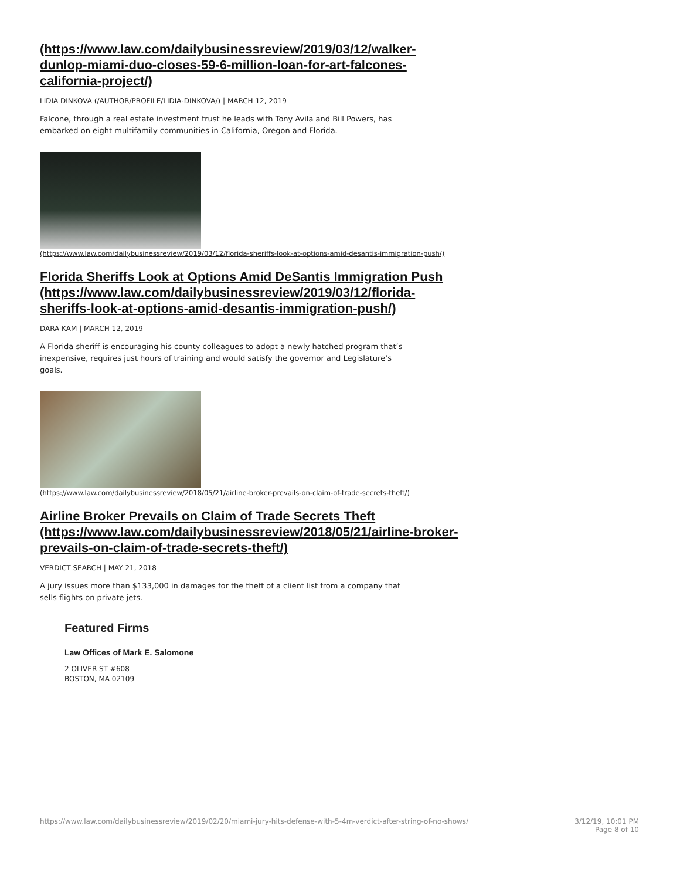(https://www.law.com/dailybusinessreview/2019/03/12/walker-dunlop-miami-duo-closes-59-6-million-loan-for-art-falcones-california-project/)
LIDIA DINKOVA (/AUTHOR/PROFILE/LIDIA-DINKOVA/) | MARCH 12, 2019
Falcone, through a real estate investment trust he leads with Tony Avila and Bill Powers, has embarked on eight multifamily communities in California, Oregon and Florida.
(https://www.law.com/dailybusinessreview/2019/03/12/florida-sheriffs-look-at-options-amid-desantis-immigration-push/)
Florida Sheriffs Look at Options Amid DeSantis Immigration Push (https://www.law.com/dailybusinessreview/2019/03/12/florida-sheriffs-look-at-options-amid-desantis-immigration-push/)
DARA KAM | MARCH 12, 2019
A Florida sheriff is encouraging his county colleagues to adopt a newly hatched program that’s inexpensive, requires just hours of training and would satisfy the governor and Legislature’s goals.
(https://www.law.com/dailybusinessreview/2018/05/21/airline-broker-prevails-on-claim-of-trade-secrets-theft/)
Airline Broker Prevails on Claim of Trade Secrets Theft (https://www.law.com/dailybusinessreview/2018/05/21/airline-broker-prevails-on-claim-of-trade-secrets-theft/)
VERDICT SEARCH | MAY 21, 2018
A jury issues more than $133,000 in damages for the theft of a client list from a company that sells flights on private jets.
Featured Firms
Law Offices of Mark E. Salomone
2 OLIVER ST #608
BOSTON, MA 02109
https://www.law.com/dailybusinessreview/2019/02/20/miami-jury-hits-defense-with-5-4m-verdict-after-string-of-no-shows/ 3/12/19, 10:01 PM
Page 8 of 10